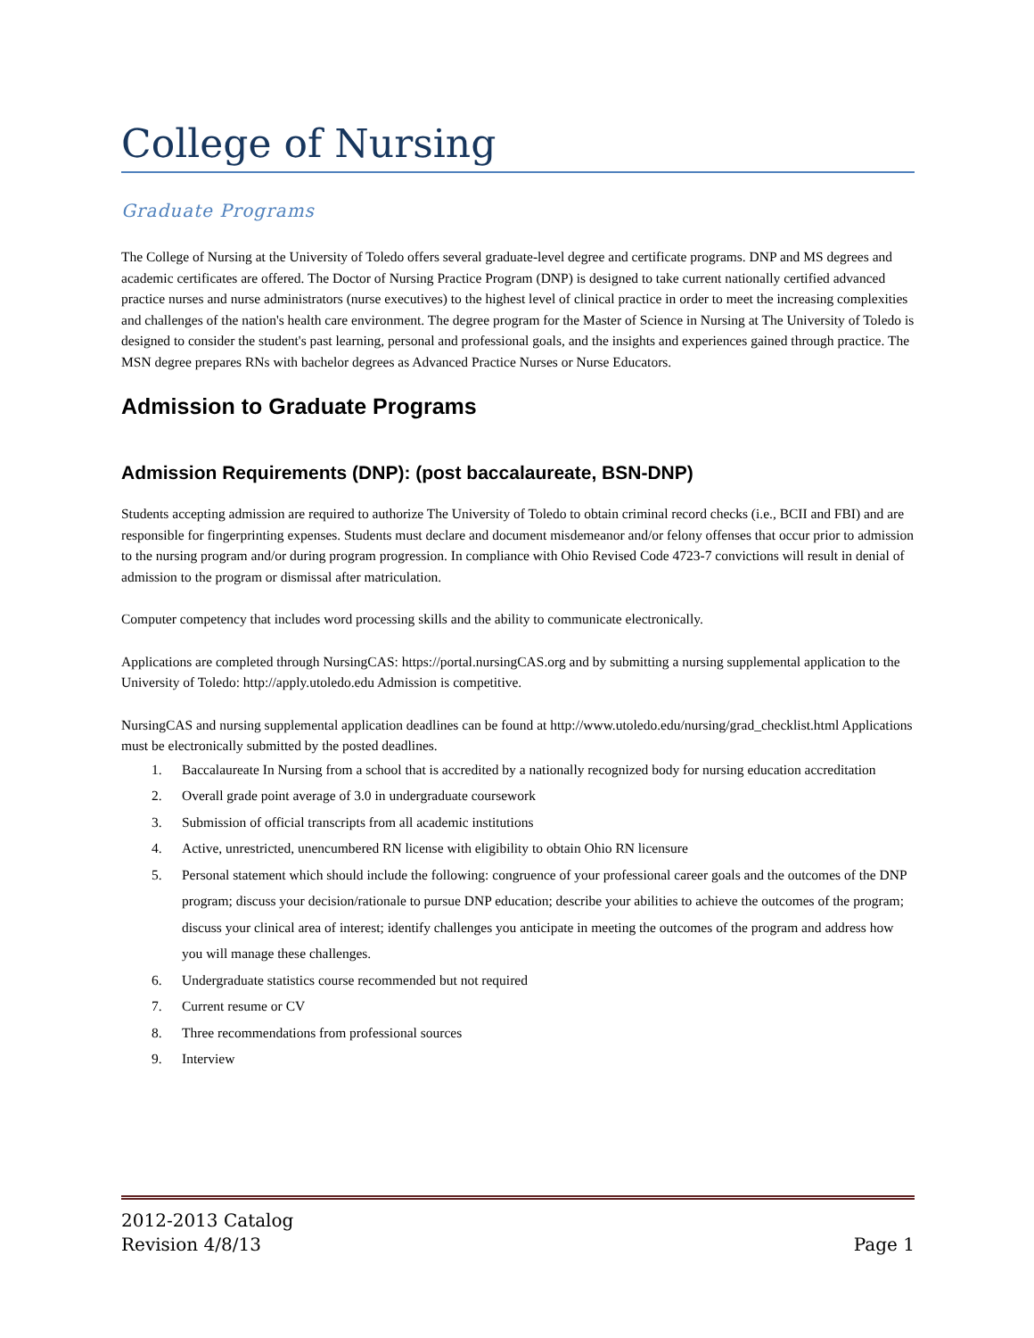College of Nursing
Graduate Programs
The College of Nursing at the University of Toledo offers several graduate-level degree and certificate programs. DNP and MS degrees and academic certificates are offered. The Doctor of Nursing Practice Program (DNP) is designed to take current nationally certified advanced practice nurses and nurse administrators (nurse executives) to the highest level of clinical practice in order to meet the increasing complexities and challenges of the nation's health care environment. The degree program for the Master of Science in Nursing at The University of Toledo is designed to consider the student's past learning, personal and professional goals, and the insights and experiences gained through practice. The MSN degree prepares RNs with bachelor degrees as Advanced Practice Nurses or Nurse Educators.
Admission to Graduate Programs
Admission Requirements (DNP): (post baccalaureate, BSN-DNP)
Students accepting admission are required to authorize The University of Toledo to obtain criminal record checks (i.e., BCII and FBI) and are responsible for fingerprinting expenses. Students must declare and document misdemeanor and/or felony offenses that occur prior to admission to the nursing program and/or during program progression. In compliance with Ohio Revised Code 4723-7 convictions will result in denial of admission to the program or dismissal after matriculation.
Computer competency that includes word processing skills and the ability to communicate electronically.
Applications are completed through NursingCAS: https://portal.nursingCAS.org and by submitting a nursing supplemental application to the University of Toledo: http://apply.utoledo.edu Admission is competitive.
NursingCAS and nursing supplemental application deadlines can be found at http://www.utoledo.edu/nursing/grad_checklist.html Applications must be electronically submitted by the posted deadlines.
1. Baccalaureate In Nursing from a school that is accredited by a nationally recognized body for nursing education accreditation
2. Overall grade point average of 3.0 in undergraduate coursework
3. Submission of official transcripts from all academic institutions
4. Active, unrestricted, unencumbered RN license with eligibility to obtain Ohio RN licensure
5. Personal statement which should include the following: congruence of your professional career goals and the outcomes of the DNP program; discuss your decision/rationale to pursue DNP education; describe your abilities to achieve the outcomes of the program; discuss your clinical area of interest; identify challenges you anticipate in meeting the outcomes of the program and address how you will manage these challenges.
6. Undergraduate statistics course recommended but not required
7. Current resume or CV
8. Three recommendations from professional sources
9. Interview
2012-2013 Catalog
Revision 4/8/13
Page 1